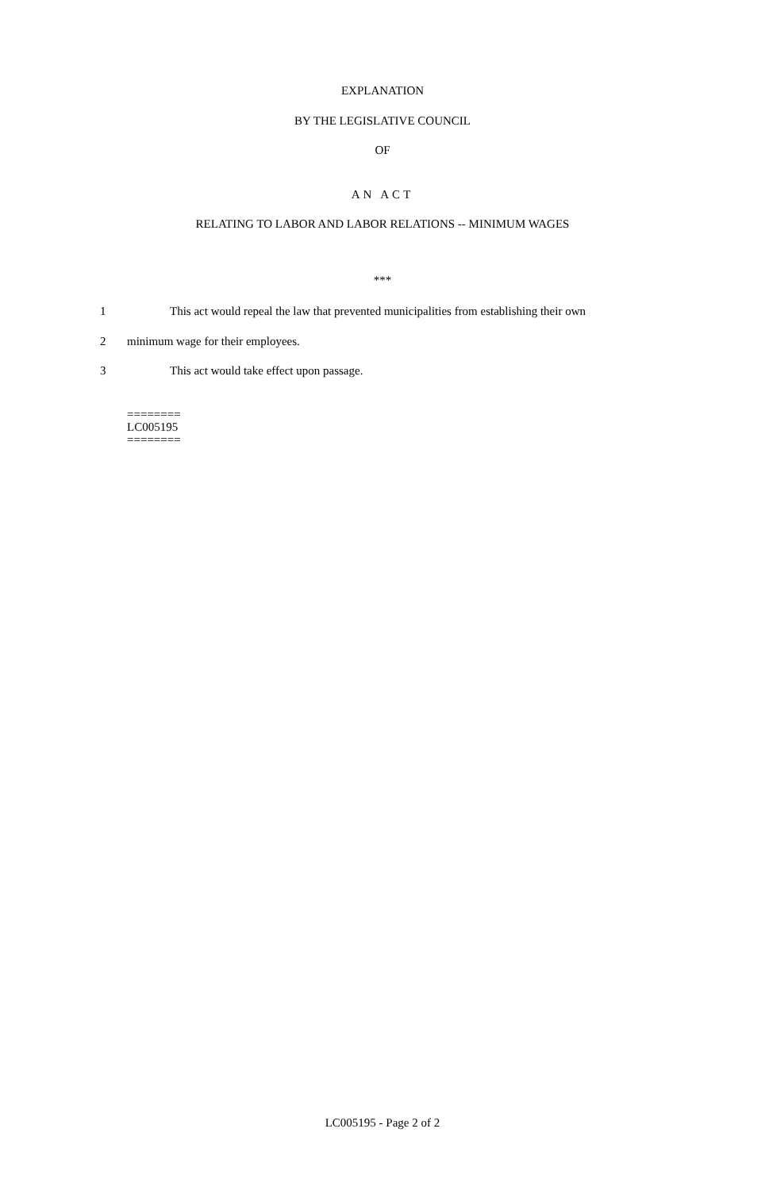EXPLANATION
BY THE LEGISLATIVE COUNCIL
OF
AN ACT
RELATING TO LABOR AND LABOR RELATIONS -- MINIMUM WAGES
***
1 This act would repeal the law that prevented municipalities from establishing their own
2 minimum wage for their employees.
3 This act would take effect upon passage.
========
LC005195
========
LC005195 - Page 2 of 2